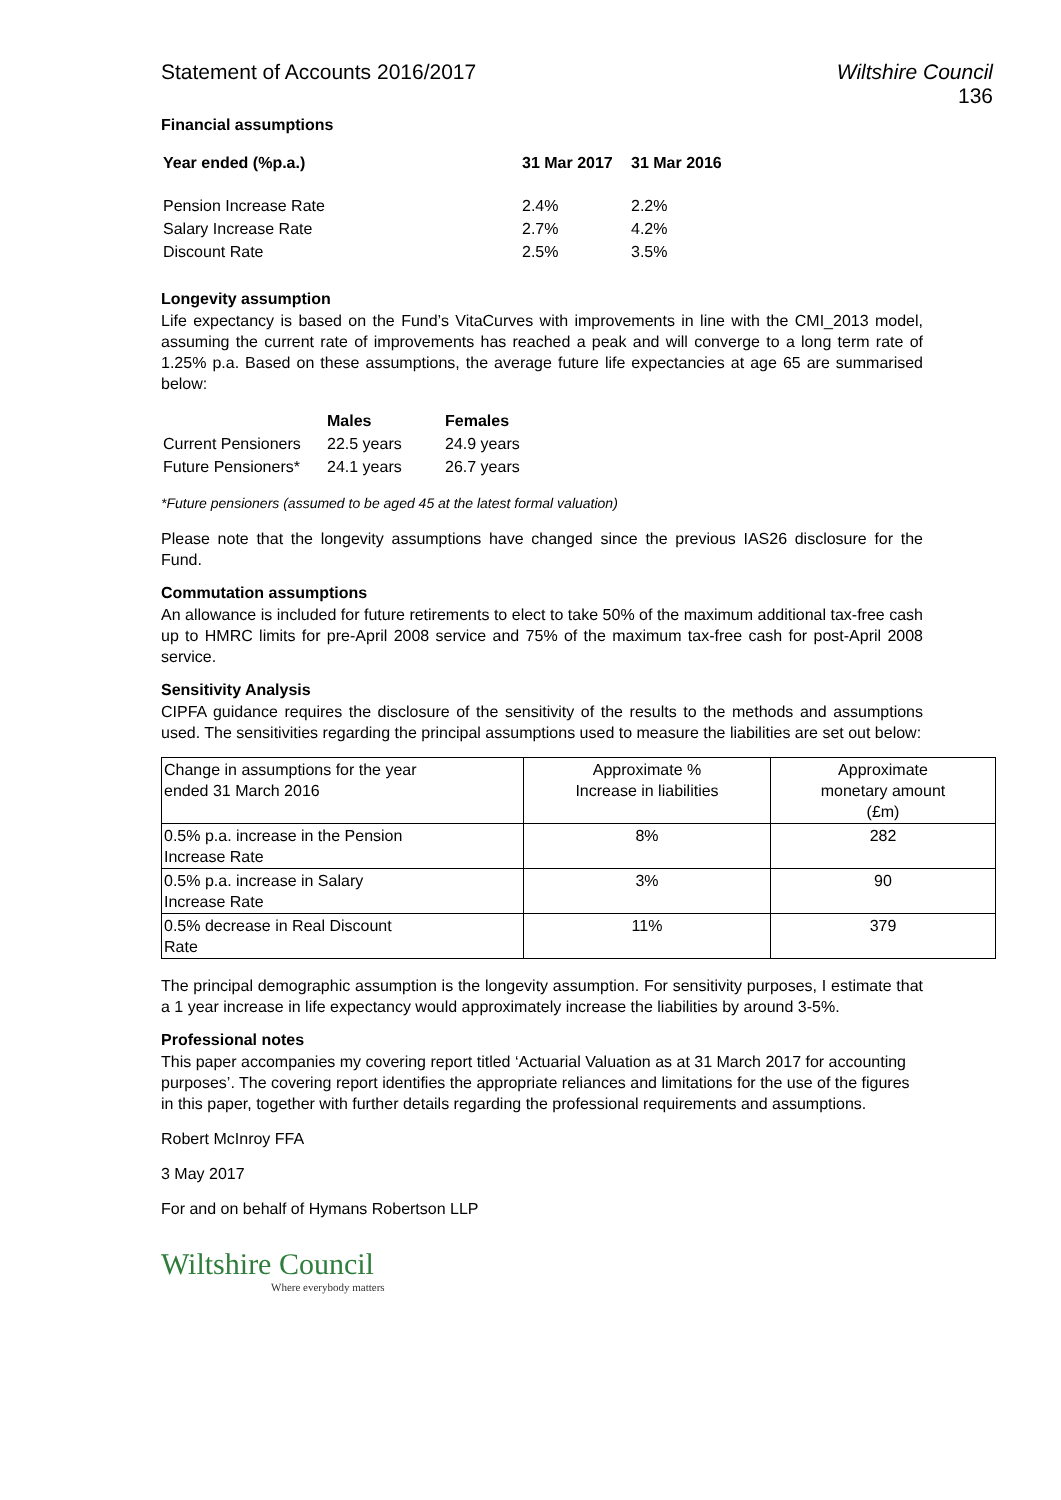Statement of Accounts 2016/2017
Wiltshire Council
136
Financial assumptions
| Year ended (%p.a.) | 31 Mar 2017 | 31 Mar 2016 |
| --- | --- | --- |
| Pension Increase Rate | 2.4% | 2.2% |
| Salary Increase Rate | 2.7% | 4.2% |
| Discount Rate | 2.5% | 3.5% |
Longevity assumption
Life expectancy is based on the Fund’s VitaCurves with improvements in line with the CMI_2013 model, assuming the current rate of improvements has reached a peak and will converge to a long term rate of 1.25% p.a. Based on these assumptions, the average future life expectancies at age 65 are summarised below:
| | Males | Females |
| --- | --- | --- |
| Current Pensioners | 22.5 years | 24.9 years |
| Future Pensioners* | 24.1 years | 26.7 years |
*Future pensioners (assumed to be aged 45 at the latest formal valuation)
Please note that the longevity assumptions have changed since the previous IAS26 disclosure for the Fund.
Commutation assumptions
An allowance is included for future retirements to elect to take 50% of the maximum additional tax-free cash up to HMRC limits for pre-April 2008 service and 75% of the maximum tax-free cash for post-April 2008 service.
Sensitivity Analysis
CIPFA guidance requires the disclosure of the sensitivity of the results to the methods and assumptions used. The sensitivities regarding the principal assumptions used to measure the liabilities are set out below:
| Change in assumptions for the year ended 31 March 2016 | Approximate % Increase in liabilities | Approximate monetary amount (£m) |
| 0.5% p.a. increase in the Pension Increase Rate | 8% | 282 |
| 0.5% p.a. increase in Salary Increase Rate | 3% | 90 |
| 0.5% decrease in Real Discount Rate | 11% | 379 |
The principal demographic assumption is the longevity assumption. For sensitivity purposes, I estimate that a 1 year increase in life expectancy would approximately increase the liabilities by around 3-5%.
Professional notes
This paper accompanies my covering report titled ‘Actuarial Valuation as at 31 March 2017 for accounting purposes’. The covering report identifies the appropriate reliances and limitations for the use of the figures in this paper, together with further details regarding the professional requirements and assumptions.
Robert McInroy FFA
3 May 2017
For and on behalf of Hymans Robertson LLP
Wiltshire Council
Where everybody matters